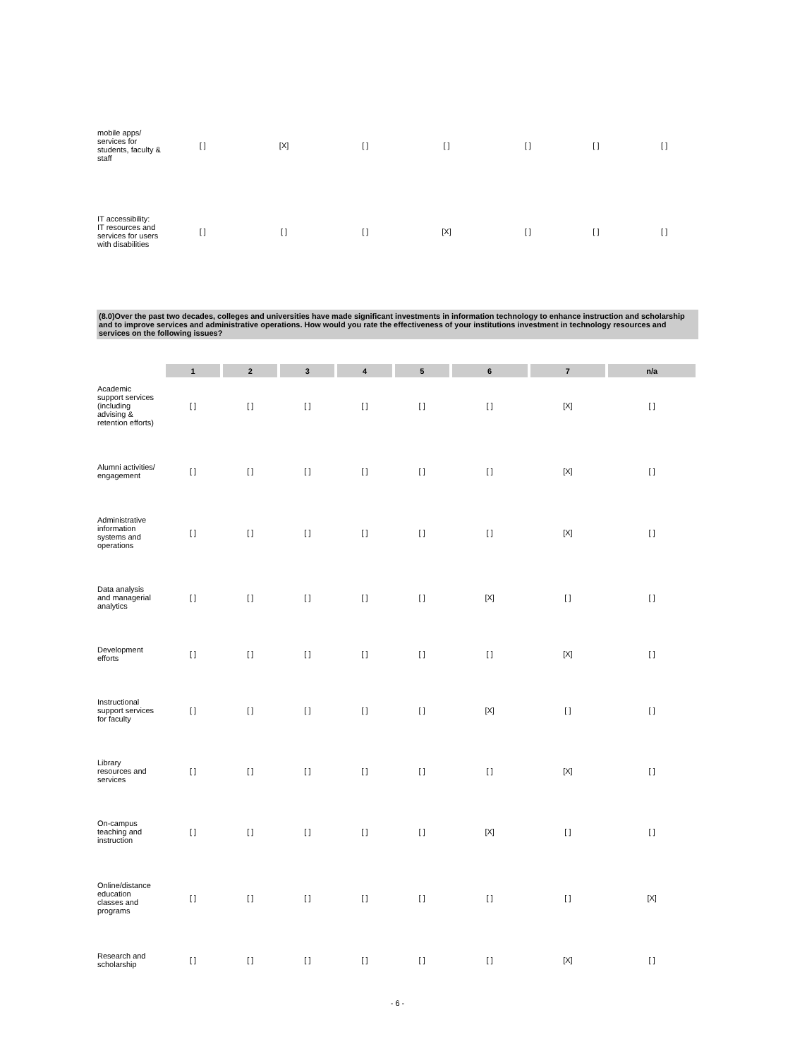| mobile apps/ services for students, faculty & staff | [ ] | [X] | [ ] | [ ] | [ ] | [ ] | [ ] |
| IT accessibility: IT resources and services for users with disabilities | [ ] | [ ] | [ ] | [X] | [ ] | [ ] | [ ] |
(8.0)Over the past two decades, colleges and universities have made significant investments in information technology to enhance instruction and scholarship and to improve services and administrative operations. How would you rate the effectiveness of your institutions investment in technology resources and services on the following issues?
| | 1 | 2 | 3 | 4 | 5 | 6 | 7 | n/a |
| --- | --- | --- | --- | --- | --- | --- | --- | --- |
| Academic support services (including advising & retention efforts) | [ ] | [ ] | [ ] | [ ] | [ ] | [ ] | [X] | [ ] |
| Alumni activities/ engagement | [ ] | [ ] | [ ] | [ ] | [ ] | [ ] | [X] | [ ] |
| Administrative information systems and operations | [ ] | [ ] | [ ] | [ ] | [ ] | [ ] | [X] | [ ] |
| Data analysis and managerial analytics | [ ] | [ ] | [ ] | [ ] | [ ] | [X] | [ ] | [ ] |
| Development efforts | [ ] | [ ] | [ ] | [ ] | [ ] | [ ] | [X] | [ ] |
| Instructional support services for faculty | [ ] | [ ] | [ ] | [ ] | [ ] | [X] | [ ] | [ ] |
| Library resources and services | [ ] | [ ] | [ ] | [ ] | [ ] | [ ] | [X] | [ ] |
| On-campus teaching and instruction | [ ] | [ ] | [ ] | [ ] | [ ] | [X] | [ ] | [ ] |
| Online/distance education classes and programs | [ ] | [ ] | [ ] | [ ] | [ ] | [ ] | [ ] | [X] |
| Research and scholarship | [ ] | [ ] | [ ] | [ ] | [ ] | [ ] | [X] | [ ] |
- 6 -